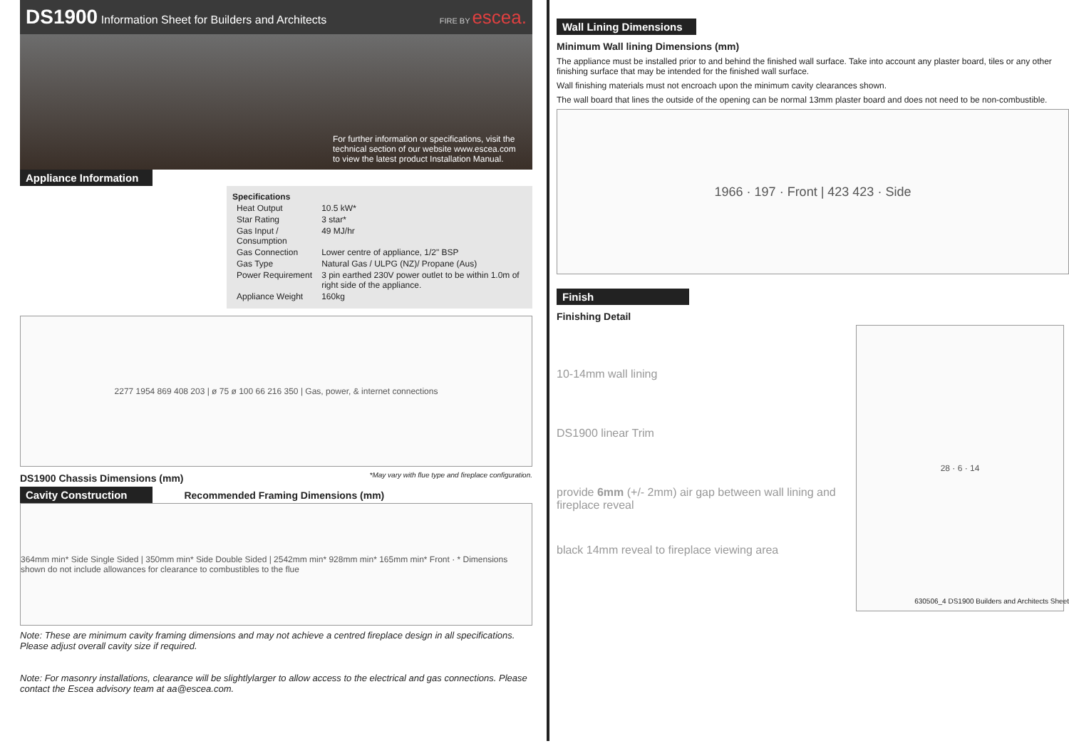DS1900 Information Sheet for Builders and Architects FIRE BY escea.
For further information or specifications, visit the technical section of our website www.escea.com to view the latest product Installation Manual.
Appliance Information
Specifications
| Heat Output | 10.5 kW* |
| Star Rating | 3 star* |
| Gas Input / Consumption | 49 MJ/hr |
| Gas Connection | Lower centre of appliance, 1/2" BSP |
| Gas Type | Natural Gas / ULPG (NZ)/ Propane (Aus) |
| Power Requirement | 3 pin earthed 230V power outlet to be within 1.0m of right side of the appliance. |
| Appliance Weight | 160kg |
2277 1954 869 408 203 | ø 75 ø 100 66 216 350 | Gas, power, & internet connections
DS1900 Chassis Dimensions (mm)
*May vary with flue type and fireplace configuration.
Cavity Construction Recommended Framing Dimensions (mm)
364mm min* Side Single Sided | 350mm min* Side Double Sided | 2542mm min* 928mm min* 165mm min* Front · * Dimensions shown do not include allowances for clearance to combustibles to the flue
Note: These are minimum cavity framing dimensions and may not achieve a centred fireplace design in all specifications. Please adjust overall cavity size if required.
Note: For masonry installations, clearance will be slightlylarger to allow access to the electrical and gas connections. Please contact the Escea advisory team at aa@escea.com.
Wall Lining Dimensions
Minimum Wall lining Dimensions (mm)
The appliance must be installed prior to and behind the finished wall surface. Take into account any plaster board, tiles or any other finishing surface that may be intended for the finished wall surface.
Wall finishing materials must not encroach upon the minimum cavity clearances shown.
The wall board that lines the outside of the opening can be normal 13mm plaster board and does not need to be non-combustible.
1966 · 197 · Front | 423 423 · Side
Finish
Finishing Detail
10-14mm wall lining
DS1900 linear Trim
provide 6mm (+/- 2mm) air gap between wall lining and fireplace reveal
black 14mm reveal to fireplace viewing area
28 · 6 · 14
630506_4 DS1900 Builders and Architects Sheet